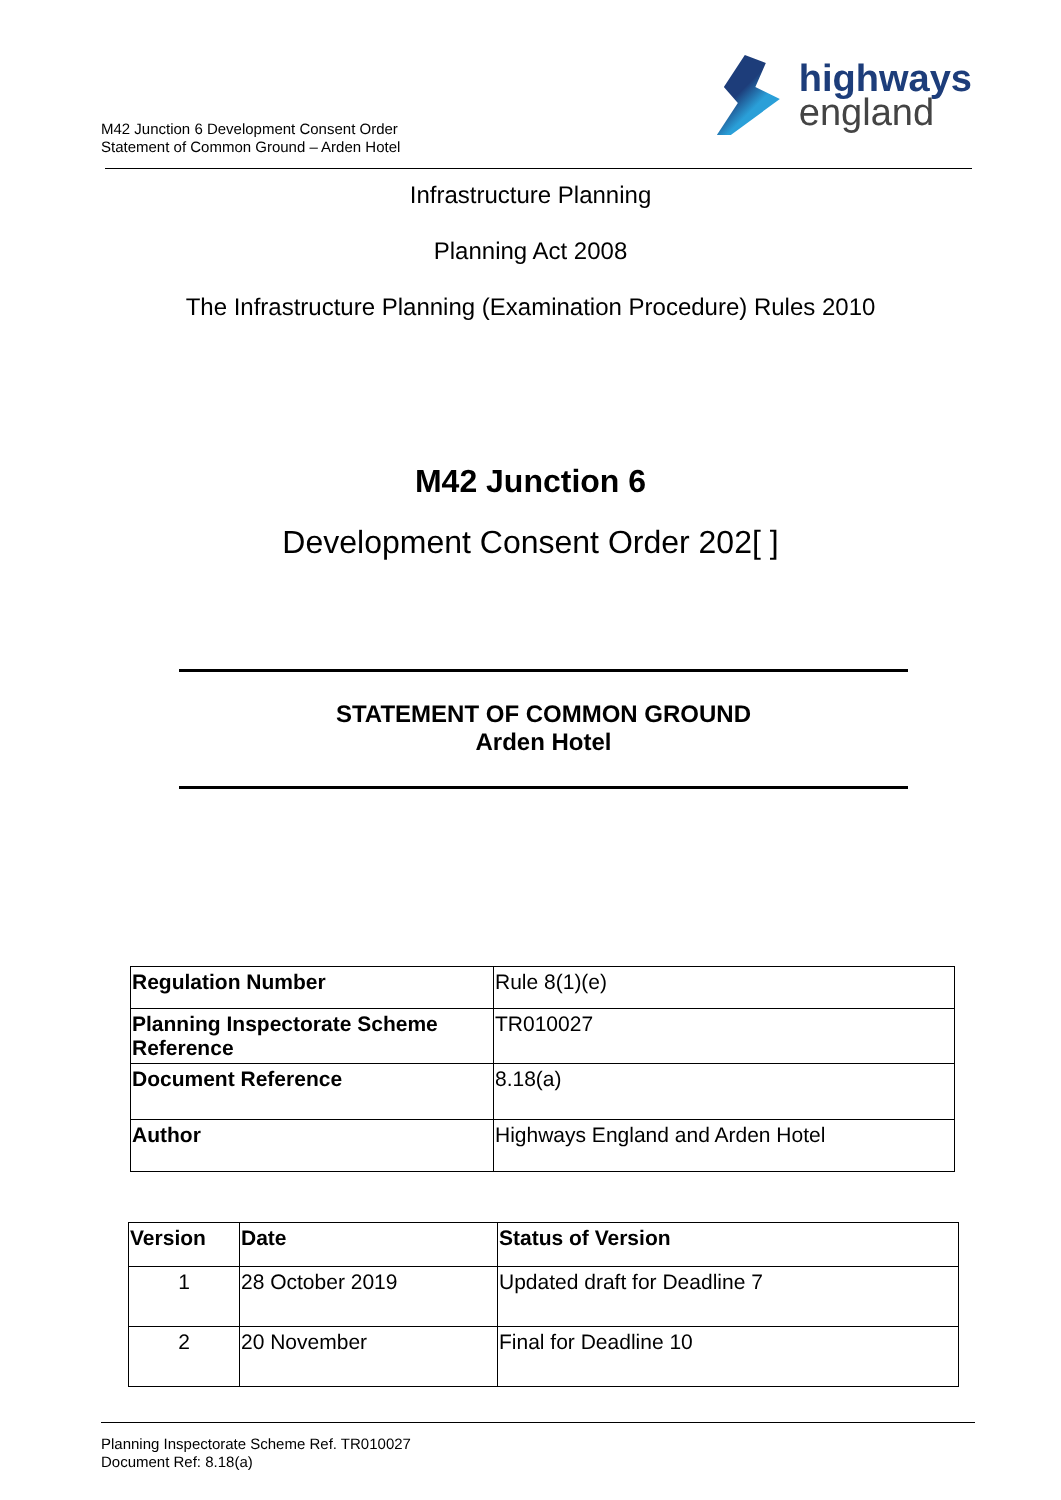M42 Junction 6 Development Consent Order
Statement of Common Ground – Arden Hotel
highways
england
Infrastructure Planning
Planning Act 2008
The Infrastructure Planning (Examination Procedure) Rules 2010
M42 Junction 6
Development Consent Order 202[ ]
STATEMENT OF COMMON GROUND
Arden Hotel
| Regulation Number | Rule 8(1)(e) |
| Planning Inspectorate Scheme Reference | TR010027 |
| Document Reference | 8.18(a) |
| Author | Highways England and Arden Hotel |
| Version | Date | Status of Version |
| --- | --- | --- |
| 1 | 28 October 2019 | Updated draft for Deadline 7 |
| 2 | 20 November | Final for Deadline 10 |
Planning Inspectorate Scheme Ref. TR010027
Document Ref: 8.18(a)